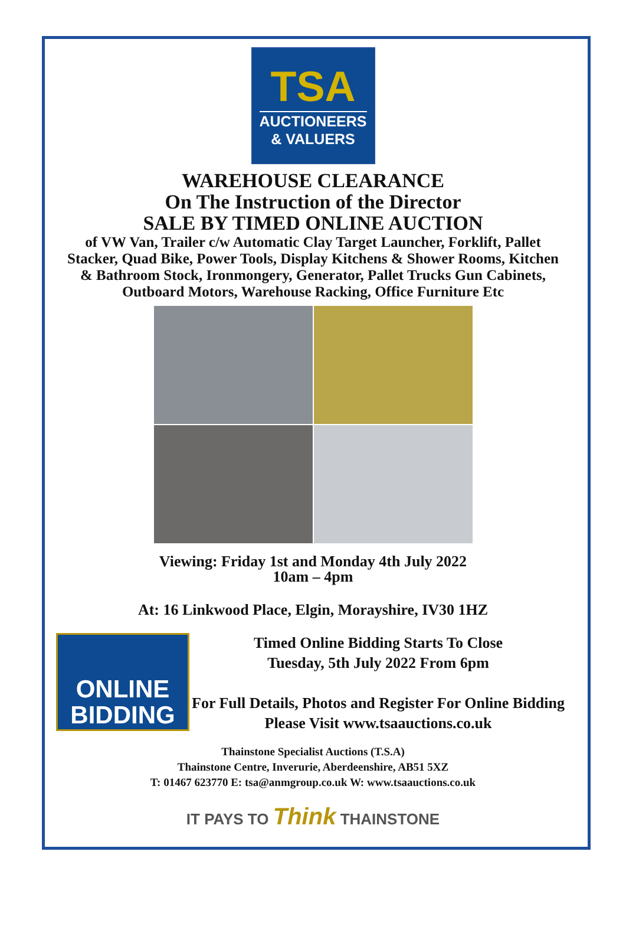TSA
AUCTIONEERS
& VALUERS
WAREHOUSE CLEARANCE
On The Instruction of the Director
SALE BY TIMED ONLINE AUCTION
of VW Van, Trailer c/w Automatic Clay Target Launcher, Forklift, Pallet Stacker, Quad Bike, Power Tools, Display Kitchens & Shower Rooms, Kitchen & Bathroom Stock, Ironmongery, Generator, Pallet Trucks Gun Cabinets, Outboard Motors, Warehouse Racking, Office Furniture Etc
Viewing: Friday 1st and Monday 4th July 2022
10am – 4pm
At: 16 Linkwood Place, Elgin, Morayshire, IV30 1HZ
ONLINE
BIDDING
Timed Online Bidding Starts To Close
Tuesday, 5th July 2022 From 6pm
For Full Details, Photos and Register For Online Bidding Please Visit www.tsaauctions.co.uk
Thainstone Specialist Auctions (T.S.A)
Thainstone Centre, Inverurie, Aberdeenshire, AB51 5XZ
T: 01467 623770 E: tsa@anmgroup.co.uk W: www.tsaauctions.co.uk
IT PAYS TO Think THAINSTONE